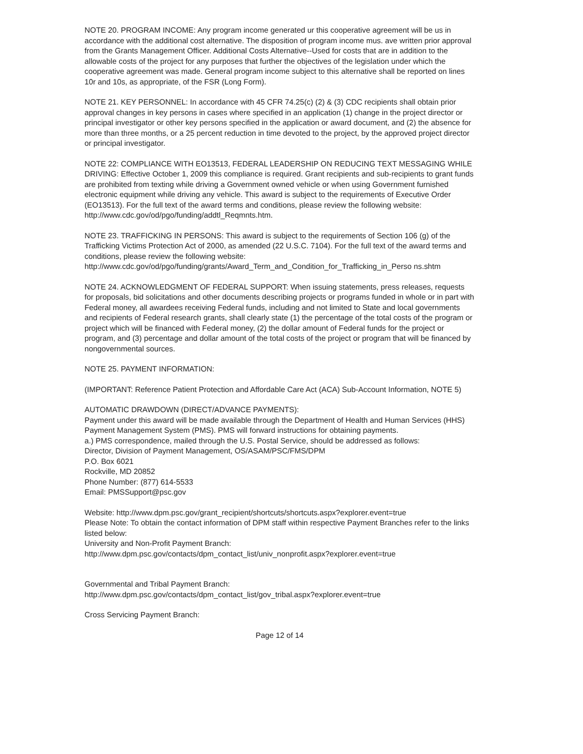NOTE 20. PROGRAM INCOME: Any program income generated ur this cooperative agreement will be us in accordance with the additional cost alternative. The disposition of program income mus. ave written prior approval from the Grants Management Officer. Additional Costs Alternative--Used for costs that are in addition to the allowable costs of the project for any purposes that further the objectives of the legislation under which the cooperative agreement was made. General program income subject to this alternative shall be reported on lines 10r and 10s, as appropriate, of the FSR (Long Form).
NOTE 21. KEY PERSONNEL: In accordance with 45 CFR 74.25(c) (2) & (3) CDC recipients shall obtain prior approval changes in key persons in cases where specified in an application (1) change in the project director or principal investigator or other key persons specified in the application or award document, and (2) the absence for more than three months, or a 25 percent reduction in time devoted to the project, by the approved project director or principal investigator.
NOTE 22: COMPLIANCE WITH EO13513, FEDERAL LEADERSHIP ON REDUCING TEXT MESSAGING WHILE DRIVING: Effective October 1, 2009 this compliance is required. Grant recipients and sub-recipients to grant funds are prohibited from texting while driving a Government owned vehicle or when using Government furnished electronic equipment while driving any vehicle. This award is subject to the requirements of Executive Order (EO13513). For the full text of the award terms and conditions, please review the following website: http://www.cdc.gov/od/pgo/funding/addtl_Reqmnts.htm.
NOTE 23. TRAFFICKING IN PERSONS: This award is subject to the requirements of Section 106 (g) of the Trafficking Victims Protection Act of 2000, as amended (22 U.S.C. 7104). For the full text of the award terms and conditions, please review the following website: http://www.cdc.gov/od/pgo/funding/grants/Award_Term_and_Condition_for_Trafficking_in_Perso ns.shtm
NOTE 24. ACKNOWLEDGMENT OF FEDERAL SUPPORT: When issuing statements, press releases, requests for proposals, bid solicitations and other documents describing projects or programs funded in whole or in part with Federal money, all awardees receiving Federal funds, including and not limited to State and local governments and recipients of Federal research grants, shall clearly state (1) the percentage of the total costs of the program or project which will be financed with Federal money, (2) the dollar amount of Federal funds for the project or program, and (3) percentage and dollar amount of the total costs of the project or program that will be financed by nongovernmental sources.
NOTE 25. PAYMENT INFORMATION:
(IMPORTANT: Reference Patient Protection and Affordable Care Act (ACA) Sub-Account Information, NOTE 5)
AUTOMATIC DRAWDOWN (DIRECT/ADVANCE PAYMENTS):
Payment under this award will be made available through the Department of Health and Human Services (HHS) Payment Management System (PMS). PMS will forward instructions for obtaining payments.
a.) PMS correspondence, mailed through the U.S. Postal Service, should be addressed as follows:
Director, Division of Payment Management, OS/ASAM/PSC/FMS/DPM
P.O. Box 6021
Rockville, MD 20852
Phone Number: (877) 614-5533
Email: PMSSupport@psc.gov
Website: http://www.dpm.psc.gov/grant_recipient/shortcuts/shortcuts.aspx?explorer.event=true
Please Note: To obtain the contact information of DPM staff within respective Payment Branches refer to the links listed below:
University and Non-Profit Payment Branch:
http://www.dpm.psc.gov/contacts/dpm_contact_list/univ_nonprofit.aspx?explorer.event=true
Governmental and Tribal Payment Branch:
http://www.dpm.psc.gov/contacts/dpm_contact_list/gov_tribal.aspx?explorer.event=true
Cross Servicing Payment Branch:
Page 12 of 14